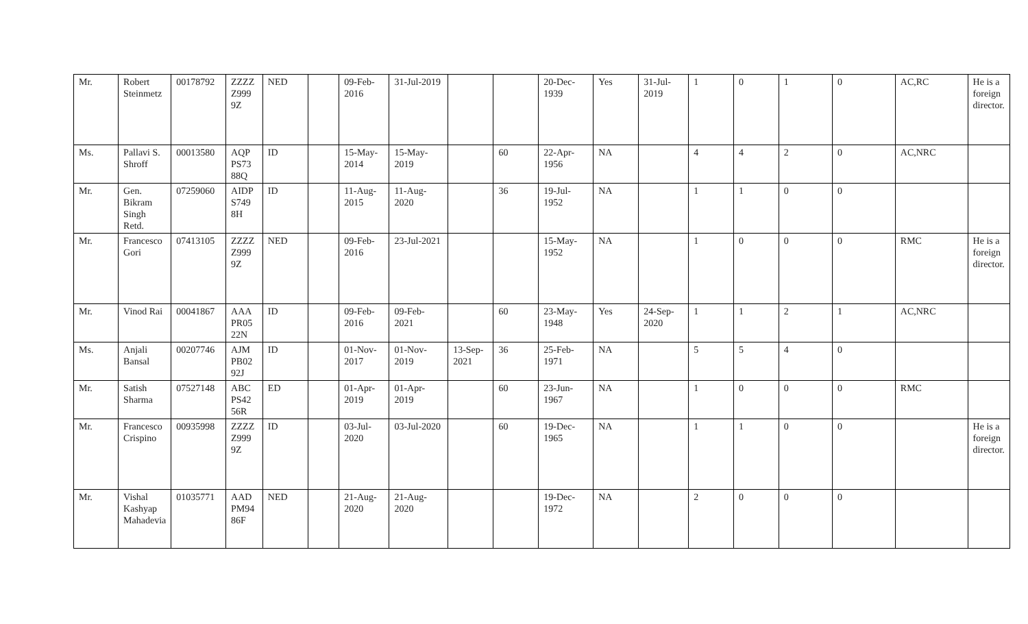| Mr. | Robert Steinmetz | 00178792 | ZZZZ Z999 9Z | NED | | 09-Feb-2016 | 31-Jul-2019 | | | 20-Dec-1939 | Yes | 31-Jul-2019 | 1 | 0 | 1 | 0 | AC,RC | He is a foreign director. |
| Ms. | Pallavi S. Shroff | 00013580 | AQP PS73 88Q | ID | | 15-May-2014 | 15-May-2019 | | 60 | 22-Apr-1956 | NA | | 4 | 4 | 2 | 0 | AC,NRC | |
| Mr. | Gen. Bikram Singh Retd. | 07259060 | AIDP S749 8H | ID | | 11-Aug-2015 | 11-Aug-2020 | | 36 | 19-Jul-1952 | NA | | 1 | 1 | 0 | 0 | | |
| Mr. | Francesco Gori | 07413105 | ZZZZ Z999 9Z | NED | | 09-Feb-2016 | 23-Jul-2021 | | | 15-May-1952 | NA | | 1 | 0 | 0 | 0 | RMC | He is a foreign director. |
| Mr. | Vinod Rai | 00041867 | AAA PR05 22N | ID | | 09-Feb-2016 | 09-Feb-2021 | | 60 | 23-May-1948 | Yes | 24-Sep-2020 | 1 | 1 | 2 | 1 | AC,NRC | |
| Ms. | Anjali Bansal | 00207746 | AJM PB02 92J | ID | | 01-Nov-2017 | 01-Nov-2019 | 13-Sep-2021 | 36 | 25-Feb-1971 | NA | | 5 | 5 | 4 | 0 | | |
| Mr. | Satish Sharma | 07527148 | ABC PS42 56R | ED | | 01-Apr-2019 | 01-Apr-2019 | | 60 | 23-Jun-1967 | NA | | 1 | 0 | 0 | 0 | RMC | |
| Mr. | Francesco Crispino | 00935998 | ZZZZ Z999 9Z | ID | | 03-Jul-2020 | 03-Jul-2020 | | 60 | 19-Dec-1965 | NA | | 1 | 1 | 0 | 0 | | He is a foreign director. |
| Mr. | Vishal Kashyap Mahadevia | 01035771 | AAD PM94 86F | NED | | 21-Aug-2020 | 21-Aug-2020 | | | 19-Dec-1972 | NA | | 2 | 0 | 0 | 0 | | |